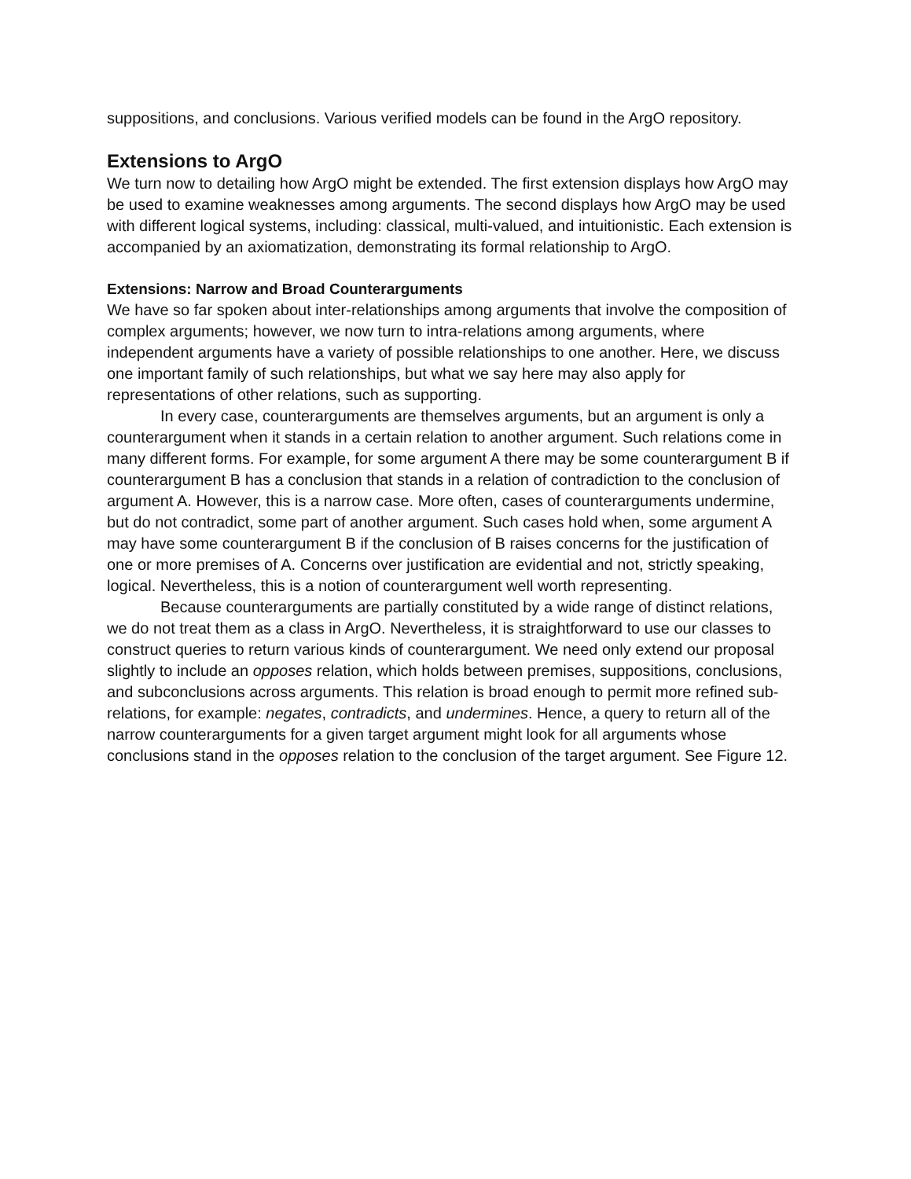suppositions, and conclusions. Various verified models can be found in the ArgO repository.
Extensions to ArgO
We turn now to detailing how ArgO might be extended. The first extension displays how ArgO may be used to examine weaknesses among arguments. The second displays how ArgO may be used with different logical systems, including: classical, multi-valued, and intuitionistic. Each extension is accompanied by an axiomatization, demonstrating its formal relationship to ArgO.
Extensions: Narrow and Broad Counterarguments
We have so far spoken about inter-relationships among arguments that involve the composition of complex arguments; however, we now turn to intra-relations among arguments, where independent arguments have a variety of possible relationships to one another. Here, we discuss one important family of such relationships, but what we say here may also apply for representations of other relations, such as supporting.
In every case, counterarguments are themselves arguments, but an argument is only a counterargument when it stands in a certain relation to another argument. Such relations come in many different forms. For example, for some argument A there may be some counterargument B if counterargument B has a conclusion that stands in a relation of contradiction to the conclusion of argument A. However, this is a narrow case. More often, cases of counterarguments undermine, but do not contradict, some part of another argument. Such cases hold when, some argument A may have some counterargument B if the conclusion of B raises concerns for the justification of one or more premises of A. Concerns over justification are evidential and not, strictly speaking, logical. Nevertheless, this is a notion of counterargument well worth representing.
Because counterarguments are partially constituted by a wide range of distinct relations, we do not treat them as a class in ArgO. Nevertheless, it is straightforward to use our classes to construct queries to return various kinds of counterargument. We need only extend our proposal slightly to include an opposes relation, which holds between premises, suppositions, conclusions, and subconclusions across arguments. This relation is broad enough to permit more refined sub-relations, for example: negates, contradicts, and undermines. Hence, a query to return all of the narrow counterarguments for a given target argument might look for all arguments whose conclusions stand in the opposes relation to the conclusion of the target argument. See Figure 12.